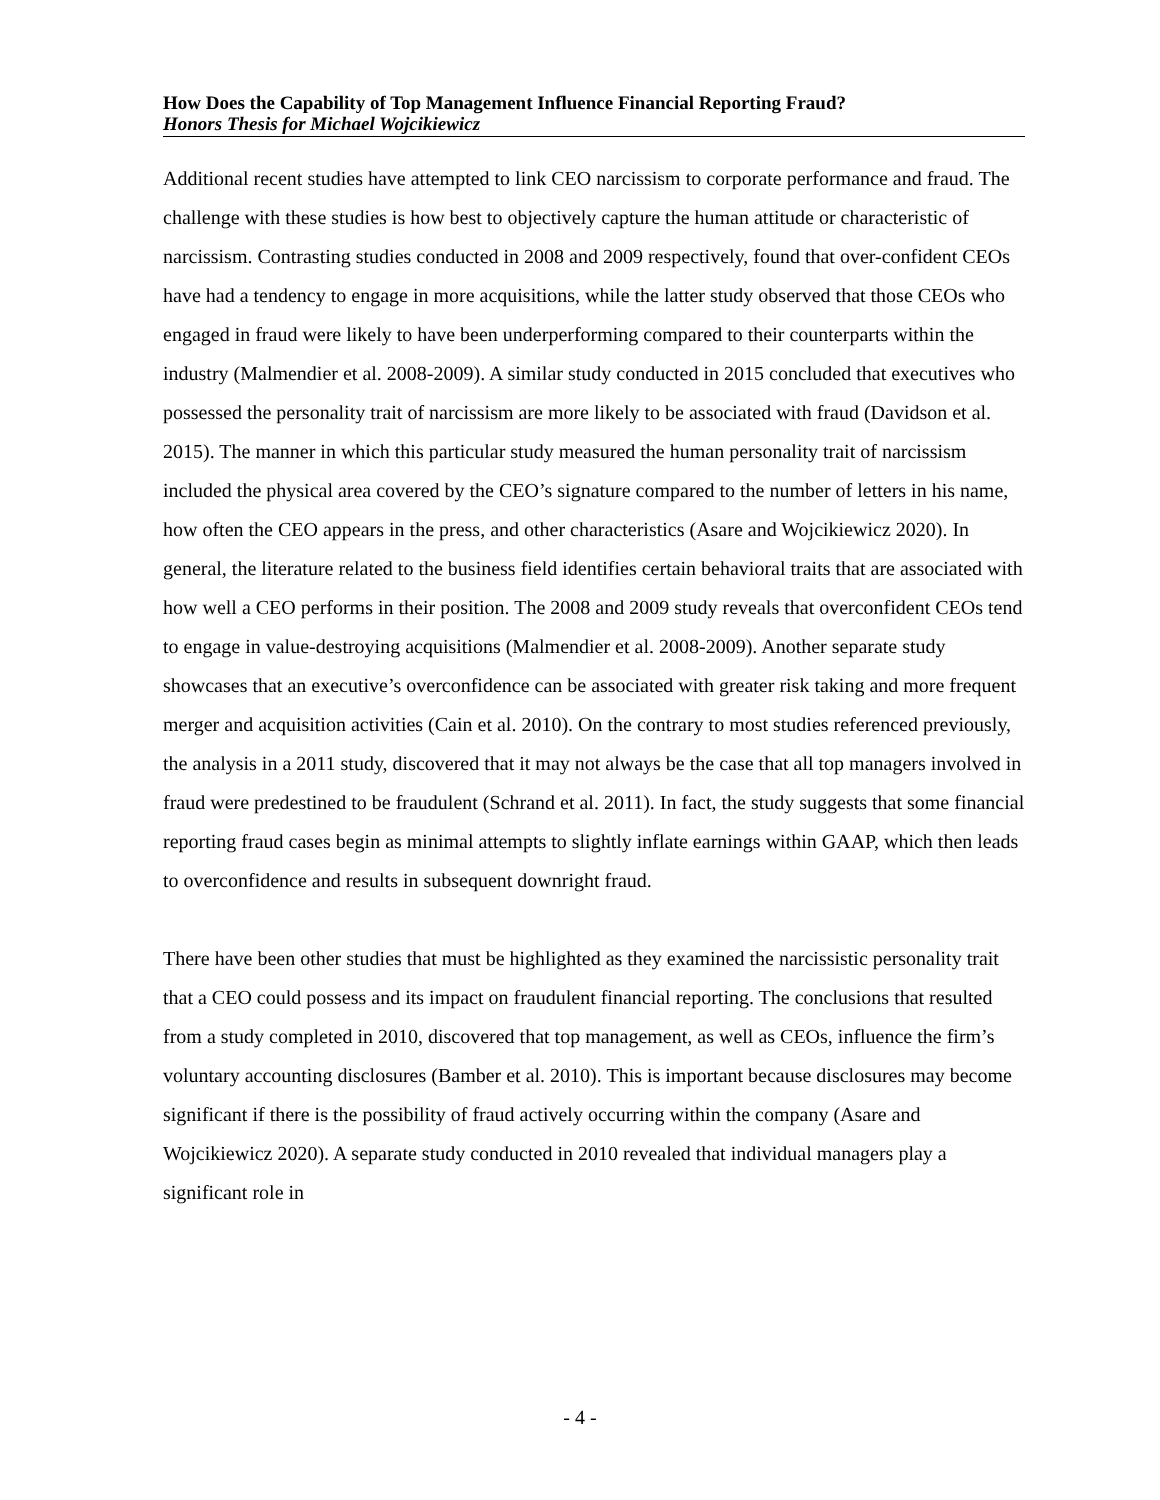How Does the Capability of Top Management Influence Financial Reporting Fraud?
Honors Thesis for Michael Wojcikiewicz
Additional recent studies have attempted to link CEO narcissism to corporate performance and fraud. The challenge with these studies is how best to objectively capture the human attitude or characteristic of narcissism. Contrasting studies conducted in 2008 and 2009 respectively, found that over-confident CEOs have had a tendency to engage in more acquisitions, while the latter study observed that those CEOs who engaged in fraud were likely to have been underperforming compared to their counterparts within the industry (Malmendier et al. 2008-2009). A similar study conducted in 2015 concluded that executives who possessed the personality trait of narcissism are more likely to be associated with fraud (Davidson et al. 2015). The manner in which this particular study measured the human personality trait of narcissism included the physical area covered by the CEO’s signature compared to the number of letters in his name, how often the CEO appears in the press, and other characteristics (Asare and Wojcikiewicz 2020). In general, the literature related to the business field identifies certain behavioral traits that are associated with how well a CEO performs in their position. The 2008 and 2009 study reveals that overconfident CEOs tend to engage in value-destroying acquisitions (Malmendier et al. 2008-2009). Another separate study showcases that an executive’s overconfidence can be associated with greater risk taking and more frequent merger and acquisition activities (Cain et al. 2010). On the contrary to most studies referenced previously, the analysis in a 2011 study, discovered that it may not always be the case that all top managers involved in fraud were predestined to be fraudulent (Schrand et al. 2011). In fact, the study suggests that some financial reporting fraud cases begin as minimal attempts to slightly inflate earnings within GAAP, which then leads to overconfidence and results in subsequent downright fraud.
There have been other studies that must be highlighted as they examined the narcissistic personality trait that a CEO could possess and its impact on fraudulent financial reporting. The conclusions that resulted from a study completed in 2010, discovered that top management, as well as CEOs, influence the firm’s voluntary accounting disclosures (Bamber et al. 2010). This is important because disclosures may become significant if there is the possibility of fraud actively occurring within the company (Asare and Wojcikiewicz 2020). A separate study conducted in 2010 revealed that individual managers play a significant role in
- 4 -